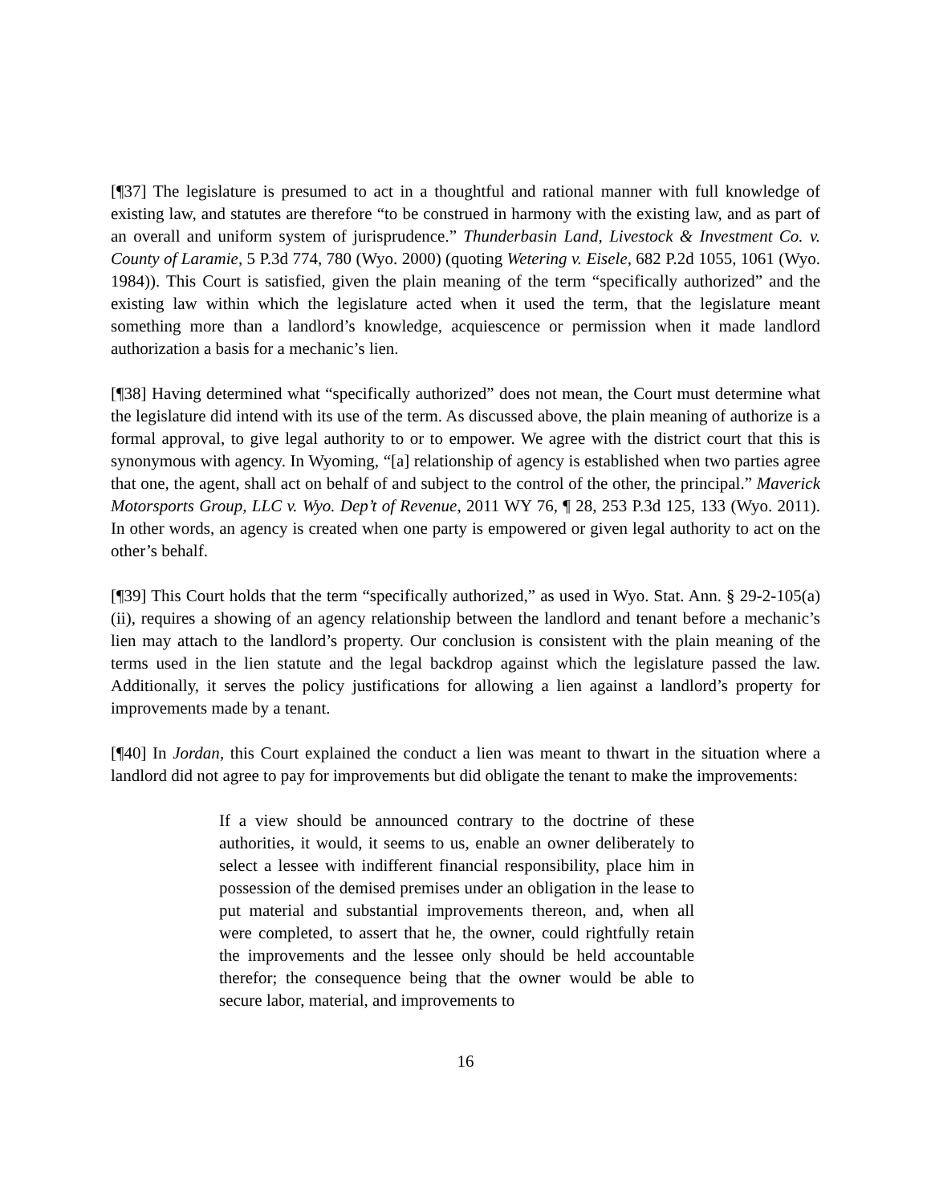[¶37] The legislature is presumed to act in a thoughtful and rational manner with full knowledge of existing law, and statutes are therefore “to be construed in harmony with the existing law, and as part of an overall and uniform system of jurisprudence.” Thunderbasin Land, Livestock & Investment Co. v. County of Laramie, 5 P.3d 774, 780 (Wyo. 2000) (quoting Wetering v. Eisele, 682 P.2d 1055, 1061 (Wyo. 1984)). This Court is satisfied, given the plain meaning of the term “specifically authorized” and the existing law within which the legislature acted when it used the term, that the legislature meant something more than a landlord’s knowledge, acquiescence or permission when it made landlord authorization a basis for a mechanic’s lien.
[¶38] Having determined what “specifically authorized” does not mean, the Court must determine what the legislature did intend with its use of the term. As discussed above, the plain meaning of authorize is a formal approval, to give legal authority to or to empower. We agree with the district court that this is synonymous with agency. In Wyoming, “[a] relationship of agency is established when two parties agree that one, the agent, shall act on behalf of and subject to the control of the other, the principal.” Maverick Motorsports Group, LLC v. Wyo. Dep’t of Revenue, 2011 WY 76, ¶ 28, 253 P.3d 125, 133 (Wyo. 2011). In other words, an agency is created when one party is empowered or given legal authority to act on the other’s behalf.
[¶39] This Court holds that the term “specifically authorized,” as used in Wyo. Stat. Ann. § 29-2-105(a)(ii), requires a showing of an agency relationship between the landlord and tenant before a mechanic’s lien may attach to the landlord’s property. Our conclusion is consistent with the plain meaning of the terms used in the lien statute and the legal backdrop against which the legislature passed the law. Additionally, it serves the policy justifications for allowing a lien against a landlord’s property for improvements made by a tenant.
[¶40] In Jordan, this Court explained the conduct a lien was meant to thwart in the situation where a landlord did not agree to pay for improvements but did obligate the tenant to make the improvements:
If a view should be announced contrary to the doctrine of these authorities, it would, it seems to us, enable an owner deliberately to select a lessee with indifferent financial responsibility, place him in possession of the demised premises under an obligation in the lease to put material and substantial improvements thereon, and, when all were completed, to assert that he, the owner, could rightfully retain the improvements and the lessee only should be held accountable therefor; the consequence being that the owner would be able to secure labor, material, and improvements to
16